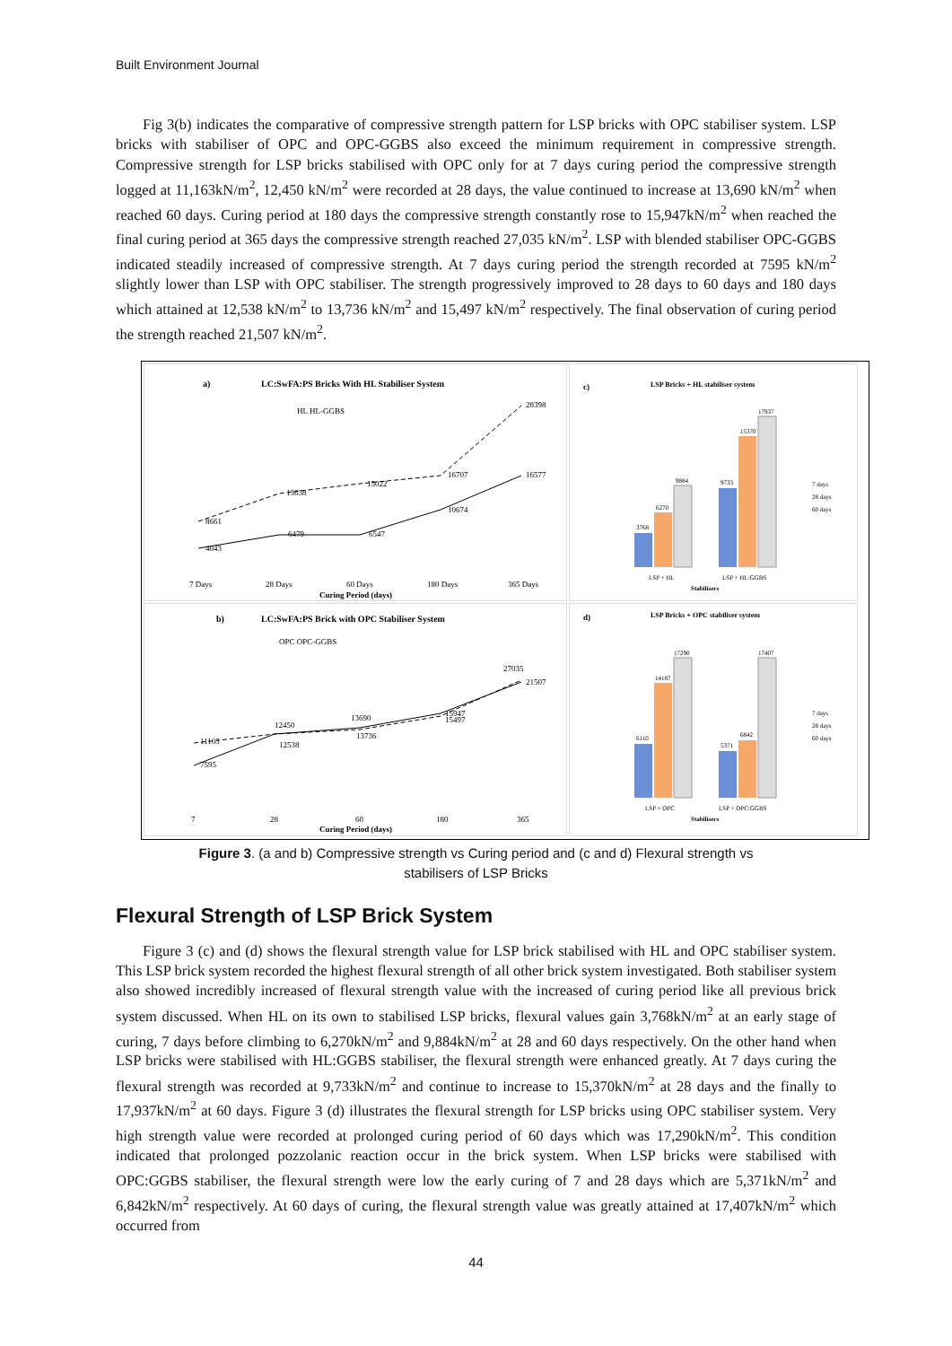Built Environment Journal
Fig 3(b) indicates the comparative of compressive strength pattern for LSP bricks with OPC stabiliser system. LSP bricks with stabiliser of OPC and OPC-GGBS also exceed the minimum requirement in compressive strength. Compressive strength for LSP bricks stabilised with OPC only for at 7 days curing period the compressive strength logged at 11,163kN/m<sup>2</sup>, 12,450 kN/m<sup>2</sup> were recorded at 28 days, the value continued to increase at 13,690 kN/m<sup>2</sup> when reached 60 days. Curing period at 180 days the compressive strength constantly rose to 15,947kN/m<sup>2</sup> when reached the final curing period at 365 days the compressive strength reached 27,035 kN/m<sup>2</sup>. LSP with blended stabiliser OPC-GGBS indicated steadily increased of compressive strength. At 7 days curing period the strength recorded at 7595 kN/m<sup>2</sup> slightly lower than LSP with OPC stabiliser. The strength progressively improved to 28 days to 60 days and 180 days which attained at 12,538 kN/m<sup>2</sup> to 13,736 kN/m<sup>2</sup> and 15,497 kN/m<sup>2</sup> respectively. The final observation of curing period the strength reached 21,507 kN/m<sup>2</sup>.
a)
LC:SwFA:PS Bricks With HL Stabiliser System
HL HL-GGBS
4043
6479
6547
10674
16577
8661
13638
15022
16707
28398
7 Days
28 Days
60 Days
180 Days
365 Days
Curing Period (days)
c)
LSP Bricks + HL stabiliser system
3768
6270
9884
9733
15370
17937
LSP + HL
LSP + HL:GGBS
Stabilisers
7 days
28 days
60 days
b)
LC:SwFA:PS Brick with OPC Stabiliser System
OPC OPC-GGBS
11163
12450
13690
15947
27035
7595
12538
13736
15497
21507
7
28
60
180
365
Curing Period (days)
d)
LSP Bricks + OPC stabiliser system
6110
14187
17290
5371
6842
17407
LSP + OPC
LSP + OPC:GGBS
Stabilisers
7 days
28 days
60 days
Figure 3. (a and b) Compressive strength vs Curing period and (c and d) Flexural strength vs
stabilisers of LSP Bricks
Flexural Strength of LSP Brick System
Figure 3 (c) and (d) shows the flexural strength value for LSP brick stabilised with HL and OPC stabiliser system. This LSP brick system recorded the highest flexural strength of all other brick system investigated. Both stabiliser system also showed incredibly increased of flexural strength value with the increased of curing period like all previous brick system discussed. When HL on its own to stabilised LSP bricks, flexural values gain 3,768kN/m<sup>2</sup> at an early stage of curing, 7 days before climbing to 6,270kN/m<sup>2</sup> and 9,884kN/m<sup>2</sup> at 28 and 60 days respectively. On the other hand when LSP bricks were stabilised with HL:GGBS stabiliser, the flexural strength were enhanced greatly. At 7 days curing the flexural strength was recorded at 9,733kN/m<sup>2</sup> and continue to increase to 15,370kN/m<sup>2</sup> at 28 days and the finally to 17,937kN/m<sup>2</sup> at 60 days. Figure 3 (d) illustrates the flexural strength for LSP bricks using OPC stabiliser system. Very high strength value were recorded at prolonged curing period of 60 days which was 17,290kN/m<sup>2</sup>. This condition indicated that prolonged pozzolanic reaction occur in the brick system. When LSP bricks were stabilised with OPC:GGBS stabiliser, the flexural strength were low the early curing of 7 and 28 days which are 5,371kN/m<sup>2</sup> and 6,842kN/m<sup>2</sup> respectively. At 60 days of curing, the flexural strength value was greatly attained at 17,407kN/m<sup>2</sup> which occurred from
44